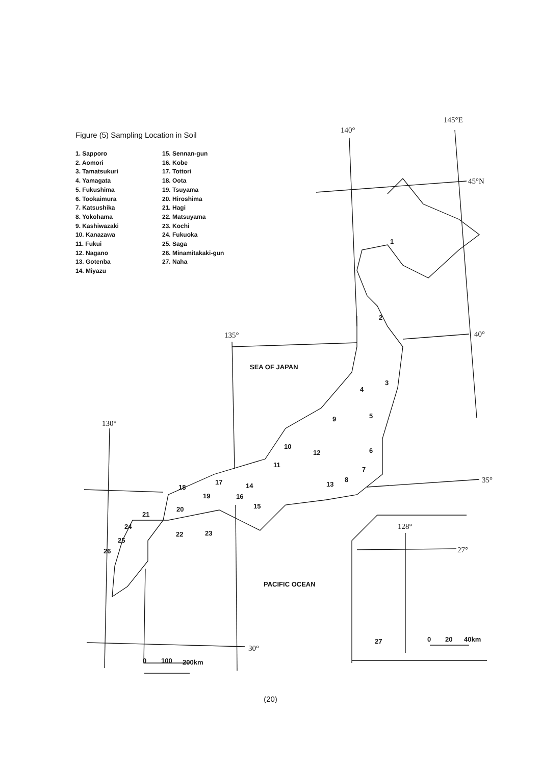140°
145°E
45°N
40°
135°
130°
35°
30°
128°
27°
SEA OF JAPAN
PACIFIC OCEAN
1
2
3
4
5
6
7
8
9
10
11
12
13
14
15
16
17
18
19
20
21
22
23
24
25
26
27
0
100
200km
0
20
40km
Figure (5) Sampling Location in Soil
1. Sapporo
2. Aomori
3. Tamatsukuri
4. Yamagata
5. Fukushima
6. Tookaimura
7. Katsushika
8. Yokohama
9. Kashiwazaki
10. Kanazawa
11. Fukui
12. Nagano
13. Gotenba
14. Miyazu
15. Sennan-gun
16. Kobe
17. Tottori
18. Oota
19. Tsuyama
20. Hiroshima
21. Hagi
22. Matsuyama
23. Kochi
24. Fukuoka
25. Saga
26. Minamitakaki-gun
27. Naha
(20)